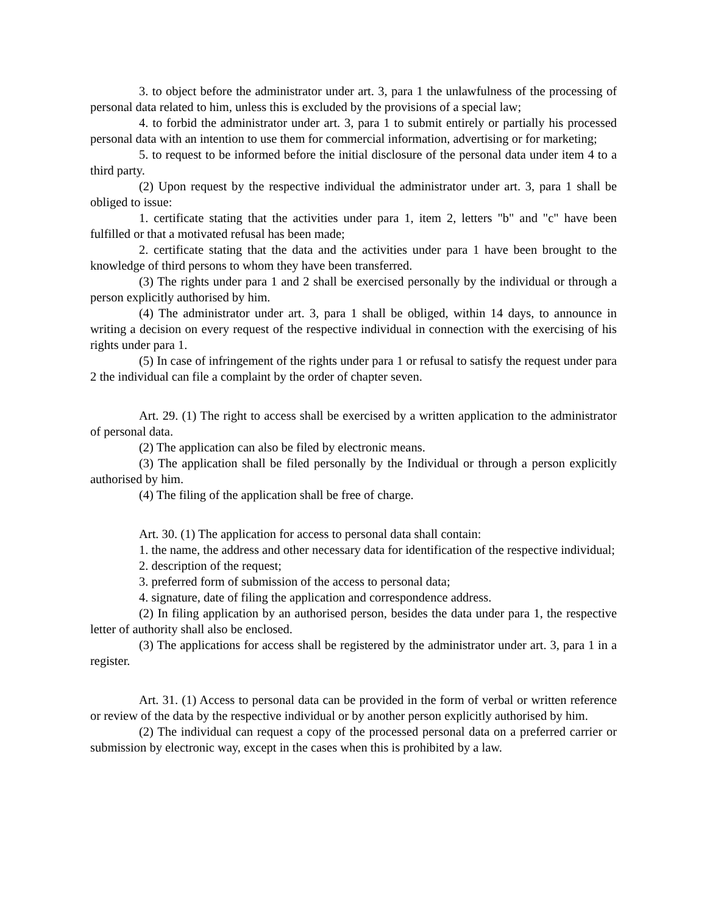3. to object before the administrator under art. 3, para 1 the unlawfulness of the processing of personal data related to him, unless this is excluded by the provisions of a special law;
4. to forbid the administrator under art. 3, para 1 to submit entirely or partially his processed personal data with an intention to use them for commercial information, advertising or for marketing;
5. to request to be informed before the initial disclosure of the personal data under item 4 to a third party.
(2) Upon request by the respective individual the administrator under art. 3, para 1 shall be obliged to issue:
1. certificate stating that the activities under para 1, item 2, letters "b" and "c" have been fulfilled or that a motivated refusal has been made;
2. certificate stating that the data and the activities under para 1 have been brought to the knowledge of third persons to whom they have been transferred.
(3) The rights under para 1 and 2 shall be exercised personally by the individual or through a person explicitly authorised by him.
(4) The administrator under art. 3, para 1 shall be obliged, within 14 days, to announce in writing a decision on every request of the respective individual in connection with the exercising of his rights under para 1.
(5) In case of infringement of the rights under para 1 or refusal to satisfy the request under para 2 the individual can file a complaint by the order of chapter seven.
Art. 29. (1) The right to access shall be exercised by a written application to the administrator of personal data.
(2) The application can also be filed by electronic means.
(3) The application shall be filed personally by the Individual or through a person explicitly authorised by him.
(4) The filing of the application shall be free of charge.
Art. 30. (1) The application for access to personal data shall contain:
1. the name, the address and other necessary data for identification of the respective individual;
2. description of the request;
3. preferred form of submission of the access to personal data;
4. signature, date of filing the application and correspondence address.
(2) In filing application by an authorised person, besides the data under para 1, the respective letter of authority shall also be enclosed.
(3) The applications for access shall be registered by the administrator under art. 3, para 1 in a register.
Art. 31. (1) Access to personal data can be provided in the form of verbal or written reference or review of the data by the respective individual or by another person explicitly authorised by him.
(2) The individual can request a copy of the processed personal data on a preferred carrier or submission by electronic way, except in the cases when this is prohibited by a law.